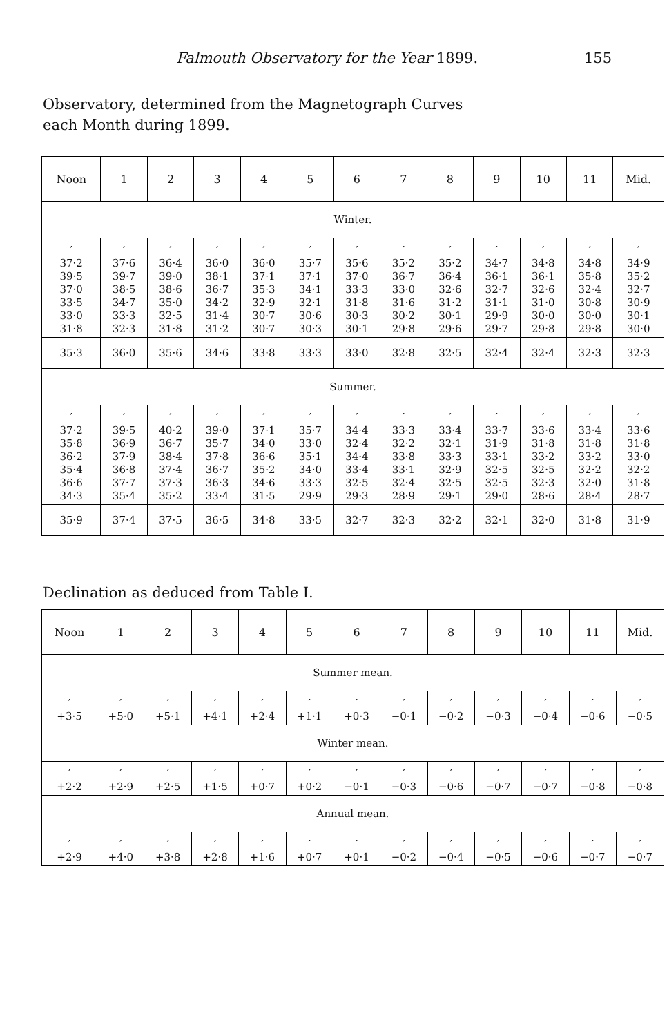Falmouth Observatory for the Year 1899. 155
Observatory, determined from the Magnetograph Curves
each Month during 1899.
| Noon | 1 | 2 | 3 | 4 | 5 | 6 | 7 | 8 | 9 | 10 | 11 | Mid. |
| --- | --- | --- | --- | --- | --- | --- | --- | --- | --- | --- | --- | --- |
| Winter. | | | | | | | | | | | | |
| ′ 37·2 39·5 37·0 33·5 33·0 31·8 | ′ 37·6 39·7 38·5 34·7 33·3 32·3 | ′ 36·4 39·0 38·6 35·0 32·5 31·8 | ′ 36·0 38·1 36·7 34·2 31·4 31·2 | ′ 36·0 37·1 35·3 32·9 30·7 30·7 | ′ 35·7 37·1 34·1 32·1 30·6 30·3 | ′ 35·6 37·0 33·3 31·8 30·3 30·1 | ′ 35·2 36·7 33·0 31·6 30·2 29·8 | ′ 35·2 36·4 32·6 31·2 30·1 29·6 | ′ 34·7 36·1 32·7 31·1 29·9 29·7 | ′ 34·8 36·1 32·6 31·0 30·0 29·8 | ′ 34·8 35·8 32·4 30·8 30·0 29·8 | ′ 34·9 35·2 32·7 30·9 30·1 30·0 |
| 35·3 | 36·0 | 35·6 | 34·6 | 33·8 | 33·3 | 33·0 | 32·8 | 32·5 | 32·4 | 32·4 | 32·3 | 32·3 |
| Summer. | | | | | | | | | | | | |
| ′ 37·2 35·8 36·2 35·4 36·6 34·3 | ′ 39·5 36·9 37·9 36·8 37·7 35·4 | ′ 40·2 36·7 38·4 37·4 37·3 35·2 | ′ 39·0 35·7 37·8 36·7 36·3 33·4 | ′ 37·1 34·0 36·6 35·2 34·6 31·5 | ′ 35·7 33·0 35·1 34·0 33·3 29·9 | ′ 34·4 32·4 34·4 33·4 32·5 29·3 | ′ 33·3 32·2 33·8 33·1 32·4 28·9 | ′ 33·4 32·1 33·3 32·9 32·5 29·1 | ′ 33·7 31·9 33·1 32·5 32·5 29·0 | ′ 33·6 31·8 33·2 32·5 32·3 28·6 | ′ 33·4 31·8 33·2 32·2 32·0 28·4 | ′ 33·6 31·8 33·0 32·2 31·8 28·7 |
| 35·9 | 37·4 | 37·5 | 36·5 | 34·8 | 33·5 | 32·7 | 32·3 | 32·2 | 32·1 | 32·0 | 31·8 | 31·9 |
Declination as deduced from Table I.
| Noon | 1 | 2 | 3 | 4 | 5 | 6 | 7 | 8 | 9 | 10 | 11 | Mid. |
| --- | --- | --- | --- | --- | --- | --- | --- | --- | --- | --- | --- | --- |
| Summer mean. | | | | | | | | | | | | |
| ′ +3·5 | ′ +5·0 | ′ +5·1 | ′ +4·1 | ′ +2·4 | ′ +1·1 | ′ +0·3 | ′ −0·1 | ′ −0·2 | ′ −0·3 | ′ −0·4 | ′ −0·6 | ′ −0·5 |
| Winter mean. | | | | | | | | | | | | |
| ′ +2·2 | ′ +2·9 | ′ +2·5 | ′ +1·5 | ′ +0·7 | ′ +0·2 | ′ −0·1 | ′ −0·3 | ′ −0·6 | ′ −0·7 | ′ −0·7 | ′ −0·8 | ′ −0·8 |
| Annual mean. | | | | | | | | | | | | |
| ′ +2·9 | ′ +4·0 | ′ +3·8 | ′ +2·8 | ′ +1·6 | ′ +0·7 | ′ +0·1 | ′ −0·2 | ′ −0·4 | ′ −0·5 | ′ −0·6 | ′ −0·7 | ′ −0·7 |